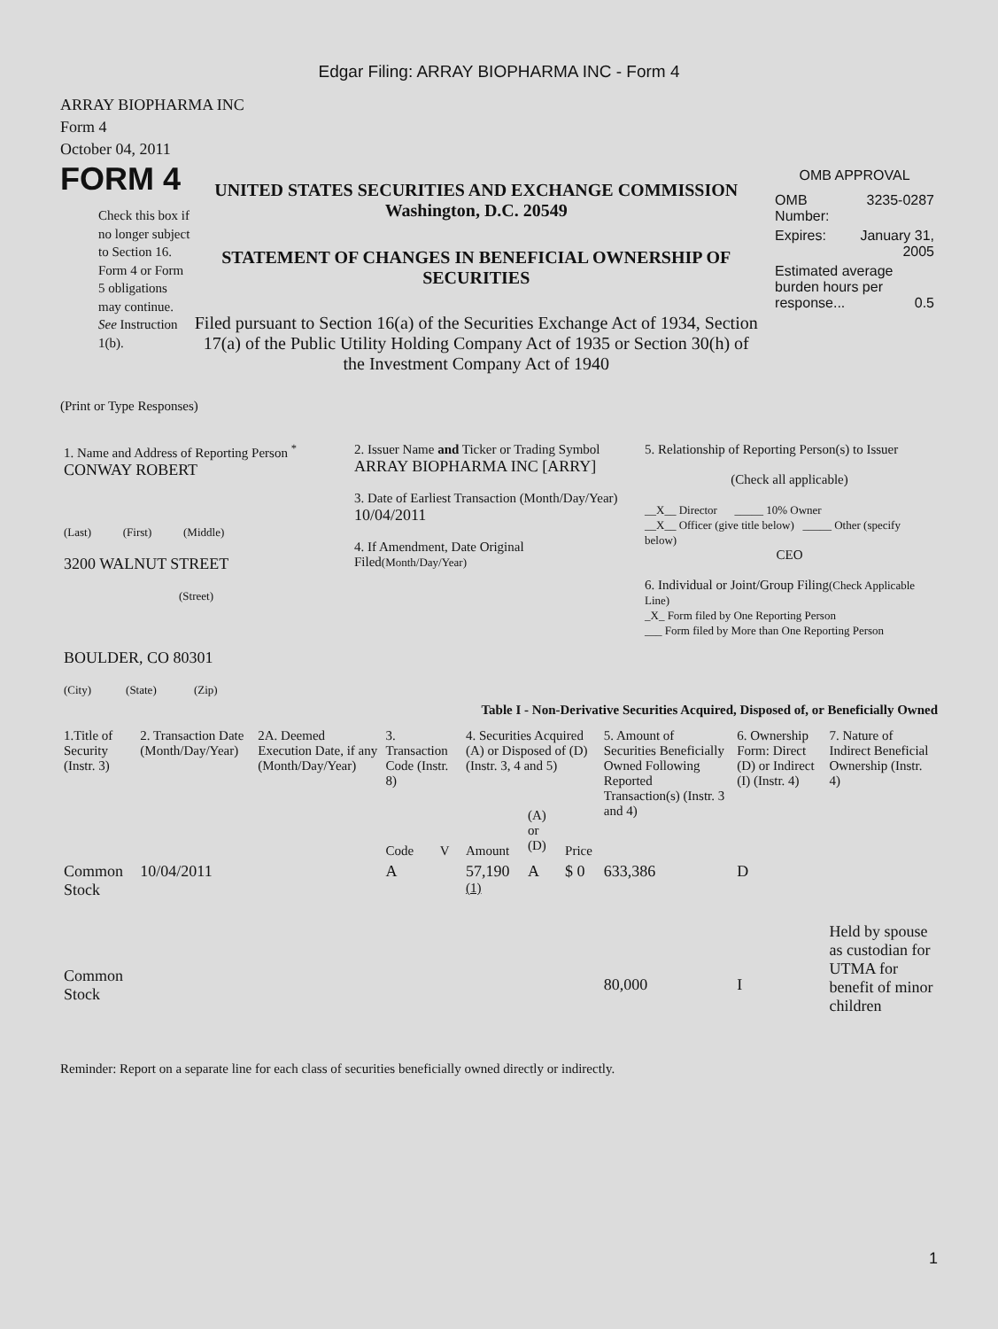Edgar Filing: ARRAY BIOPHARMA INC - Form 4
ARRAY BIOPHARMA INC
Form 4
October 04, 2011
FORM 4
Check this box if no longer subject to Section 16. Form 4 or Form 5 obligations may continue. See Instruction 1(b).
UNITED STATES SECURITIES AND EXCHANGE COMMISSION
Washington, D.C. 20549
STATEMENT OF CHANGES IN BENEFICIAL OWNERSHIP OF SECURITIES
Filed pursuant to Section 16(a) of the Securities Exchange Act of 1934, Section 17(a) of the Public Utility Holding Company Act of 1935 or Section 30(h) of the Investment Company Act of 1940
OMB APPROVAL
| OMB Number: | 3235-0287 |
| Expires: | January 31, 2005 |
| Estimated average burden hours per response... 0.5 | |
(Print or Type Responses)
| 1. Name and Address of Reporting Person <sup>*</sup> CONWAY ROBERT (Last) (First) (Middle) 3200 WALNUT STREET (Street) BOULDER, CO 80301 (City) (State) (Zip) | 2. Issuer Name and Ticker or Trading Symbol ARRAY BIOPHARMA INC [ARRY] 3. Date of Earliest Transaction (Month/Day/Year) 10/04/2011 4. If Amendment, Date Original Filed (Month/Day/Year) | 5. Relationship of Reporting Person(s) to Issuer (Check all applicable) __X__ Director _____ 10% Owner __X__ Officer (give title below) _____ Other (specify below) CEO 6. Individual or Joint/Group Filing (Check Applicable Line) _X_ Form filed by One Reporting Person ___ Form filed by More than One Reporting Person |
Table I - Non-Derivative Securities Acquired, Disposed of, or Beneficially Owned
| 1.Title of Security (Instr. 3) | 2. Transaction Date (Month/Day/Year) | 2A. Deemed Execution Date, if any (Month/Day/Year) | 3. Transaction Code (Instr. 8) | | 4. Securities Acquired (A) or Disposed of (D) (Instr. 3, 4 and 5) | | | 5. Amount of Securities Beneficially Owned Following Reported Transaction(s) (Instr. 3 and 4) | 6. Ownership Form: Direct (D) or Indirect (I) (Instr. 4) | 7. Nature of Indirect Beneficial Ownership (Instr. 4) |
| --- | --- | --- | --- | --- | --- | --- | --- | --- | --- | --- |
| | | | Code | V | Amount | (A) or (D) | Price | | | |
| Common Stock | 10/04/2011 | | A | | 57,190 <sup>(1)</sup> | A | $ 0 | 633,386 | D | |
| Common Stock | | | | | | | | 80,000 | I | Held by spouse as custodian for UTMA for benefit of minor children |
Reminder: Report on a separate line for each class of securities beneficially owned directly or indirectly.
1